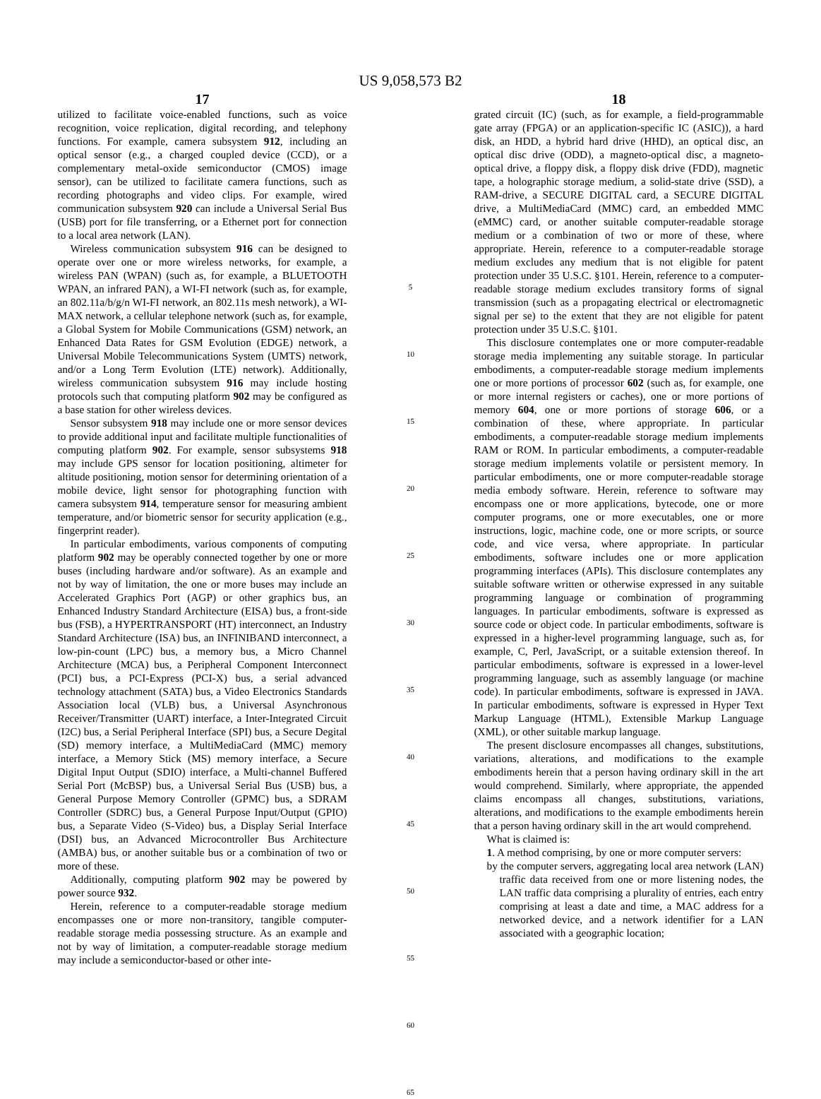US 9,058,573 B2
17
utilized to facilitate voice-enabled functions, such as voice recognition, voice replication, digital recording, and telephony functions. For example, camera subsystem 912, including an optical sensor (e.g., a charged coupled device (CCD), or a complementary metal-oxide semiconductor (CMOS) image sensor), can be utilized to facilitate camera functions, such as recording photographs and video clips. For example, wired communication subsystem 920 can include a Universal Serial Bus (USB) port for file transferring, or a Ethernet port for connection to a local area network (LAN).
Wireless communication subsystem 916 can be designed to operate over one or more wireless networks, for example, a wireless PAN (WPAN) (such as, for example, a BLUETOOTH WPAN, an infrared PAN), a WI-FI network (such as, for example, an 802.11a/b/g/n WI-FI network, an 802.11s mesh network), a WI-MAX network, a cellular telephone network (such as, for example, a Global System for Mobile Communications (GSM) network, an Enhanced Data Rates for GSM Evolution (EDGE) network, a Universal Mobile Telecommunications System (UMTS) network, and/or a Long Term Evolution (LTE) network). Additionally, wireless communication subsystem 916 may include hosting protocols such that computing platform 902 may be configured as a base station for other wireless devices.
Sensor subsystem 918 may include one or more sensor devices to provide additional input and facilitate multiple functionalities of computing platform 902. For example, sensor subsystems 918 may include GPS sensor for location positioning, altimeter for altitude positioning, motion sensor for determining orientation of a mobile device, light sensor for photographing function with camera subsystem 914, temperature sensor for measuring ambient temperature, and/or biometric sensor for security application (e.g., fingerprint reader).
In particular embodiments, various components of computing platform 902 may be operably connected together by one or more buses (including hardware and/or software). As an example and not by way of limitation, the one or more buses may include an Accelerated Graphics Port (AGP) or other graphics bus, an Enhanced Industry Standard Architecture (EISA) bus, a front-side bus (FSB), a HYPERTRANSPORT (HT) interconnect, an Industry Standard Architecture (ISA) bus, an INFINIBAND interconnect, a low-pin-count (LPC) bus, a memory bus, a Micro Channel Architecture (MCA) bus, a Peripheral Component Interconnect (PCI) bus, a PCI-Express (PCI-X) bus, a serial advanced technology attachment (SATA) bus, a Video Electronics Standards Association local (VLB) bus, a Universal Asynchronous Receiver/Transmitter (UART) interface, a Inter-Integrated Circuit (I2C) bus, a Serial Peripheral Interface (SPI) bus, a Secure Degital (SD) memory interface, a MultiMediaCard (MMC) memory interface, a Memory Stick (MS) memory interface, a Secure Digital Input Output (SDIO) interface, a Multi-channel Buffered Serial Port (McBSP) bus, a Universal Serial Bus (USB) bus, a General Purpose Memory Controller (GPMC) bus, a SDRAM Controller (SDRC) bus, a General Purpose Input/Output (GPIO) bus, a Separate Video (S-Video) bus, a Display Serial Interface (DSI) bus, an Advanced Microcontroller Bus Architecture (AMBA) bus, or another suitable bus or a combination of two or more of these.
Additionally, computing platform 902 may be powered by power source 932.
Herein, reference to a computer-readable storage medium encompasses one or more non-transitory, tangible computer-readable storage media possessing structure. As an example and not by way of limitation, a computer-readable storage medium may include a semiconductor-based or other inte-
5
10
15
20
25
30
35
40
45
50
55
60
65
18
grated circuit (IC) (such, as for example, a field-programmable gate array (FPGA) or an application-specific IC (ASIC)), a hard disk, an HDD, a hybrid hard drive (HHD), an optical disc, an optical disc drive (ODD), a magneto-optical disc, a magneto-optical drive, a floppy disk, a floppy disk drive (FDD), magnetic tape, a holographic storage medium, a solid-state drive (SSD), a RAM-drive, a SECURE DIGITAL card, a SECURE DIGITAL drive, a MultiMediaCard (MMC) card, an embedded MMC (eMMC) card, or another suitable computer-readable storage medium or a combination of two or more of these, where appropriate. Herein, reference to a computer-readable storage medium excludes any medium that is not eligible for patent protection under 35 U.S.C. §101. Herein, reference to a computer-readable storage medium excludes transitory forms of signal transmission (such as a propagating electrical or electromagnetic signal per se) to the extent that they are not eligible for patent protection under 35 U.S.C. §101.
This disclosure contemplates one or more computer-readable storage media implementing any suitable storage. In particular embodiments, a computer-readable storage medium implements one or more portions of processor 602 (such as, for example, one or more internal registers or caches), one or more portions of memory 604, one or more portions of storage 606, or a combination of these, where appropriate. In particular embodiments, a computer-readable storage medium implements RAM or ROM. In particular embodiments, a computer-readable storage medium implements volatile or persistent memory. In particular embodiments, one or more computer-readable storage media embody software. Herein, reference to software may encompass one or more applications, bytecode, one or more computer programs, one or more executables, one or more instructions, logic, machine code, one or more scripts, or source code, and vice versa, where appropriate. In particular embodiments, software includes one or more application programming interfaces (APIs). This disclosure contemplates any suitable software written or otherwise expressed in any suitable programming language or combination of programming languages. In particular embodiments, software is expressed as source code or object code. In particular embodiments, software is expressed in a higher-level programming language, such as, for example, C, Perl, JavaScript, or a suitable extension thereof. In particular embodiments, software is expressed in a lower-level programming language, such as assembly language (or machine code). In particular embodiments, software is expressed in JAVA. In particular embodiments, software is expressed in Hyper Text Markup Language (HTML), Extensible Markup Language (XML), or other suitable markup language.
The present disclosure encompasses all changes, substitutions, variations, alterations, and modifications to the example embodiments herein that a person having ordinary skill in the art would comprehend. Similarly, where appropriate, the appended claims encompass all changes, substitutions, variations, alterations, and modifications to the example embodiments herein that a person having ordinary skill in the art would comprehend.
What is claimed is:
1. A method comprising, by one or more computer servers:
by the computer servers, aggregating local area network (LAN) traffic data received from one or more listening nodes, the LAN traffic data comprising a plurality of entries, each entry comprising at least a date and time, a MAC address for a networked device, and a network identifier for a LAN associated with a geographic location;